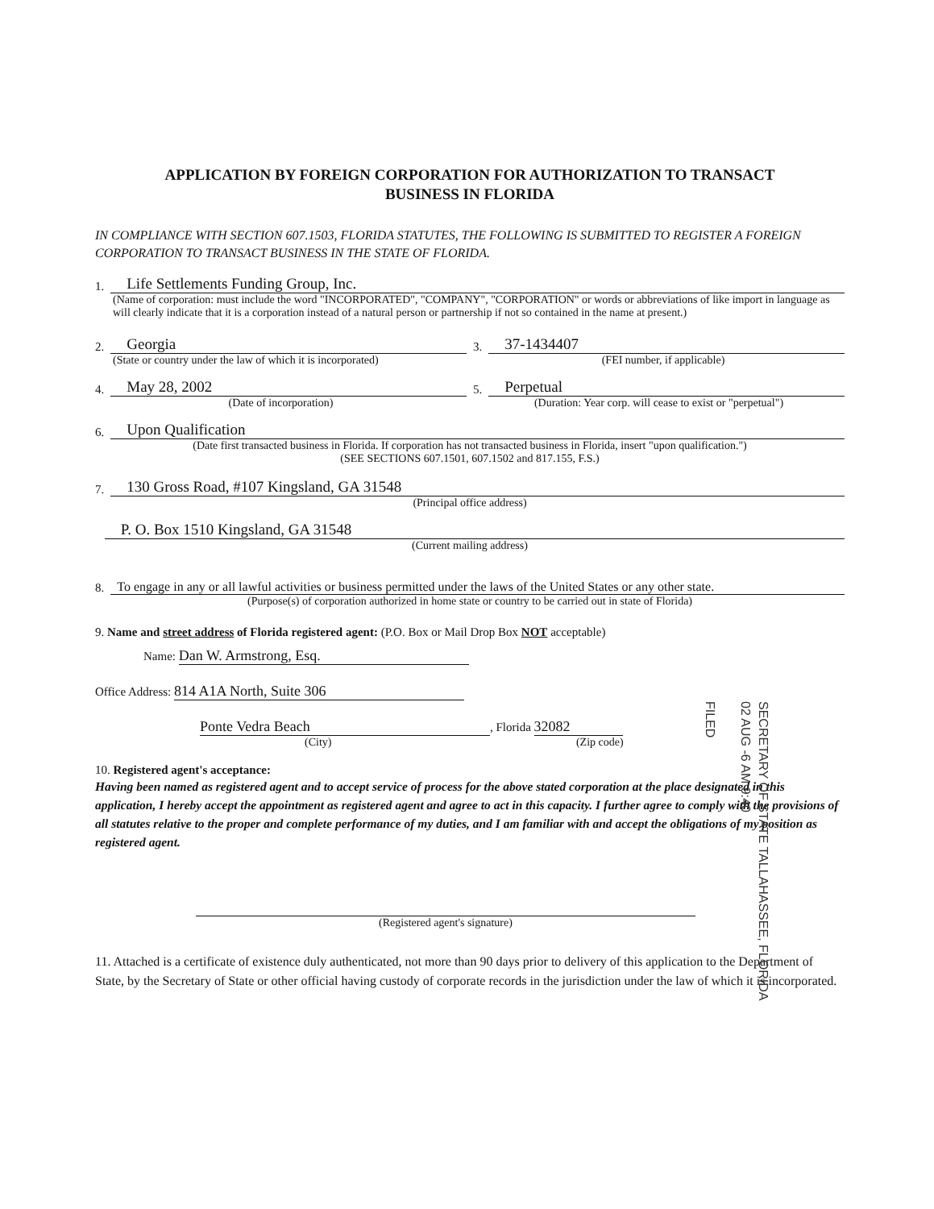APPLICATION BY FOREIGN CORPORATION FOR AUTHORIZATION TO TRANSACT
BUSINESS IN FLORIDA
IN COMPLIANCE WITH SECTION 607.1503, FLORIDA STATUTES, THE FOLLOWING IS SUBMITTED TO REGISTER A FOREIGN CORPORATION TO TRANSACT BUSINESS IN THE STATE OF FLORIDA.
1. Life Settlements Funding Group, Inc.
(Name of corporation: must include the word "INCORPORATED", "COMPANY", "CORPORATION" or words or abbreviations of like import in language as will clearly indicate that it is a corporation instead of a natural person or partnership if not so contained in the name at present.)
2. Georgia 3. 37-1434407
(State or country under the law of which it is incorporated) (FEI number, if applicable)
4. May 28, 2002 5. Perpetual
(Date of incorporation) (Duration: Year corp. will cease to exist or "perpetual")
6. Upon Qualification
(Date first transacted business in Florida. If corporation has not transacted business in Florida, insert "upon qualification.")
(SEE SECTIONS 607.1501, 607.1502 and 817.155, F.S.)
7. 130 Gross Road, #107 Kingsland, GA 31548
(Principal office address)
P. O. Box 1510 Kingsland, GA 31548
(Current mailing address)
8. To engage in any or all lawful activities or business permitted under the laws of the United States or any other state.
(Purpose(s) of corporation authorized in home state or country to be carried out in state of Florida)
9. Name and street address of Florida registered agent: (P.O. Box or Mail Drop Box NOT acceptable)
Name: Dan W. Armstrong, Esq.
Office Address: 814 A1A North, Suite 306
Ponte Vedra Beach, Florida 32082
(City) (Zip code)
10. Registered agent's acceptance:
Having been named as registered agent and to accept service of process for the above stated corporation at the place designated in this application, I hereby accept the appointment as registered agent and agree to act in this capacity. I further agree to comply with the provisions of all statutes relative to the proper and complete performance of my duties, and I am familiar with and accept the obligations of my position as registered agent.
(Registered agent's signature)
11. Attached is a certificate of existence duly authenticated, not more than 90 days prior to delivery of this application to the Department of State, by the Secretary of State or other official having custody of corporate records in the jurisdiction under the law of which it is incorporated.
SECRETARY OF STATE TALLAHASSEE, FLORIDA
02 AUG -6 AM 9:40
FILED